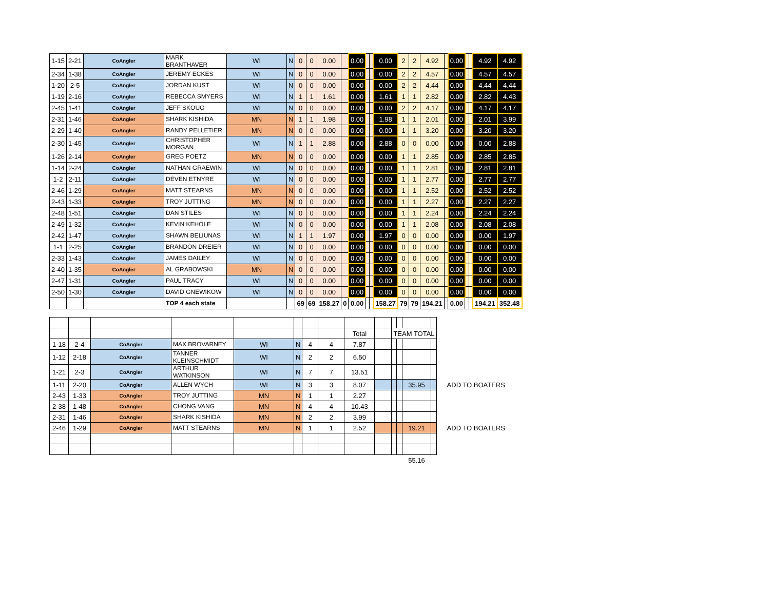| 1-15 | 2-21 | CoAngler | MARK BRANTHAVER | WI | N | 0 | 0 | 0.00 | | 0.00 | | | 0.00 | 2 | 2 | 4.92 | | 0.00 | | | 4.92 | 4.92 |
| 2-34 | 1-38 | CoAngler | JEREMY ECKES | WI | N | 0 | 0 | 0.00 | | 0.00 | | | 0.00 | 2 | 2 | 4.57 | | 0.00 | | | 4.57 | 4.57 |
| 1-20 | 2-5 | CoAngler | JORDAN KUST | WI | N | 0 | 0 | 0.00 | | 0.00 | | | 0.00 | 2 | 2 | 4.44 | | 0.00 | | | 4.44 | 4.44 |
| 1-19 | 2-16 | CoAngler | REBECCA SMYERS | WI | N | 1 | 1 | 1.61 | | 0.00 | | | 1.61 | 1 | 1 | 2.82 | | 0.00 | | | 2.82 | 4.43 |
| 2-45 | 1-41 | CoAngler | JEFF SKOUG | WI | N | 0 | 0 | 0.00 | | 0.00 | | | 0.00 | 2 | 2 | 4.17 | | 0.00 | | | 4.17 | 4.17 |
| 2-31 | 1-46 | CoAngler | SHARK KISHIDA | MN | N | 1 | 1 | 1.98 | | 0.00 | | | 1.98 | 1 | 1 | 2.01 | | 0.00 | | | 2.01 | 3.99 |
| 2-29 | 1-40 | CoAngler | RANDY PELLETIER | MN | N | 0 | 0 | 0.00 | | 0.00 | | | 0.00 | 1 | 1 | 3.20 | | 0.00 | | | 3.20 | 3.20 |
| 2-30 | 1-45 | CoAngler | CHRISTOPHER MORGAN | WI | N | 1 | 1 | 2.88 | | 0.00 | | | 2.88 | 0 | 0 | 0.00 | | 0.00 | | | 0.00 | 2.88 |
| 1-26 | 2-14 | CoAngler | GREG POETZ | MN | N | 0 | 0 | 0.00 | | 0.00 | | | 0.00 | 1 | 1 | 2.85 | | 0.00 | | | 2.85 | 2.85 |
| 1-14 | 2-24 | CoAngler | NATHAN GRAEWIN | WI | N | 0 | 0 | 0.00 | | 0.00 | | | 0.00 | 1 | 1 | 2.81 | | 0.00 | | | 2.81 | 2.81 |
| 1-2 | 2-11 | CoAngler | DEVEN ETNYRE | WI | N | 0 | 0 | 0.00 | | 0.00 | | | 0.00 | 1 | 1 | 2.77 | | 0.00 | | | 2.77 | 2.77 |
| 2-46 | 1-29 | CoAngler | MATT STEARNS | MN | N | 0 | 0 | 0.00 | | 0.00 | | | 0.00 | 1 | 1 | 2.52 | | 0.00 | | | 2.52 | 2.52 |
| 2-43 | 1-33 | CoAngler | TROY JUTTING | MN | N | 0 | 0 | 0.00 | | 0.00 | | | 0.00 | 1 | 1 | 2.27 | | 0.00 | | | 2.27 | 2.27 |
| 2-48 | 1-51 | CoAngler | DAN STILES | WI | N | 0 | 0 | 0.00 | | 0.00 | | | 0.00 | 1 | 1 | 2.24 | | 0.00 | | | 2.24 | 2.24 |
| 2-49 | 1-32 | CoAngler | KEVIN KEHOLE | WI | N | 0 | 0 | 0.00 | | 0.00 | | | 0.00 | 1 | 1 | 2.08 | | 0.00 | | | 2.08 | 2.08 |
| 2-42 | 1-47 | CoAngler | SHAWN BELIUNAS | WI | N | 1 | 1 | 1.97 | | 0.00 | | | 1.97 | 0 | 0 | 0.00 | | 0.00 | | | 0.00 | 1.97 |
| 1-1 | 2-25 | CoAngler | BRANDON DREIER | WI | N | 0 | 0 | 0.00 | | 0.00 | | | 0.00 | 0 | 0 | 0.00 | | 0.00 | | | 0.00 | 0.00 |
| 2-33 | 1-43 | CoAngler | JAMES DAILEY | WI | N | 0 | 0 | 0.00 | | 0.00 | | | 0.00 | 0 | 0 | 0.00 | | 0.00 | | | 0.00 | 0.00 |
| 2-40 | 1-35 | CoAngler | AL GRABOWSKI | MN | N | 0 | 0 | 0.00 | | 0.00 | | | 0.00 | 0 | 0 | 0.00 | | 0.00 | | | 0.00 | 0.00 |
| 2-47 | 1-31 | CoAngler | PAUL TRACY | WI | N | 0 | 0 | 0.00 | | 0.00 | | | 0.00 | 0 | 0 | 0.00 | | 0.00 | | | 0.00 | 0.00 |
| 2-50 | 1-30 | CoAngler | DAVID GNEWIKOW | WI | N | 0 | 0 | 0.00 | | 0.00 | | | 0.00 | 0 | 0 | 0.00 | | 0.00 | | | 0.00 | 0.00 |
| | | | TOP 4 each state | | | 69 | 69 | 158.27 | 0 | 0.00 | | | 158.27 | 79 | 79 | 194.21 | | 0.00 | | | 194.21 | 352.48 |
| | | | | | | | | Total | | TEAM TOTAL | | | | |
| 1-18 | 2-4 | CoAngler | MAX BROVARNEY | WI | N | 4 | 4 | 7.87 | | | | | | |
| 1-12 | 2-18 | CoAngler | TANNER KLEINSCHMIDT | WI | N | 2 | 2 | 6.50 | | | | | | |
| 1-21 | 2-3 | CoAngler | ARTHUR WATKINSON | WI | N | 7 | 7 | 13.51 | | | | | | |
| 1-11 | 2-20 | CoAngler | ALLEN WYCH | WI | N | 3 | 3 | 8.07 | | | | 35.95 | | ADD TO BOATERS |
| 2-43 | 1-33 | CoAngler | TROY JUTTING | MN | N | 1 | 1 | 2.27 | | | | | | |
| 2-38 | 1-48 | CoAngler | CHONG VANG | MN | N | 4 | 4 | 10.43 | | | | | | |
| 2-31 | 1-46 | CoAngler | SHARK KISHIDA | MN | N | 2 | 2 | 3.99 | | | | | | |
| 2-46 | 1-29 | CoAngler | MATT STEARNS | MN | N | 1 | 1 | 2.52 | | | | 19.21 | | ADD TO BOATERS |
| | | | | | | | | | | | | 55.16 | | |